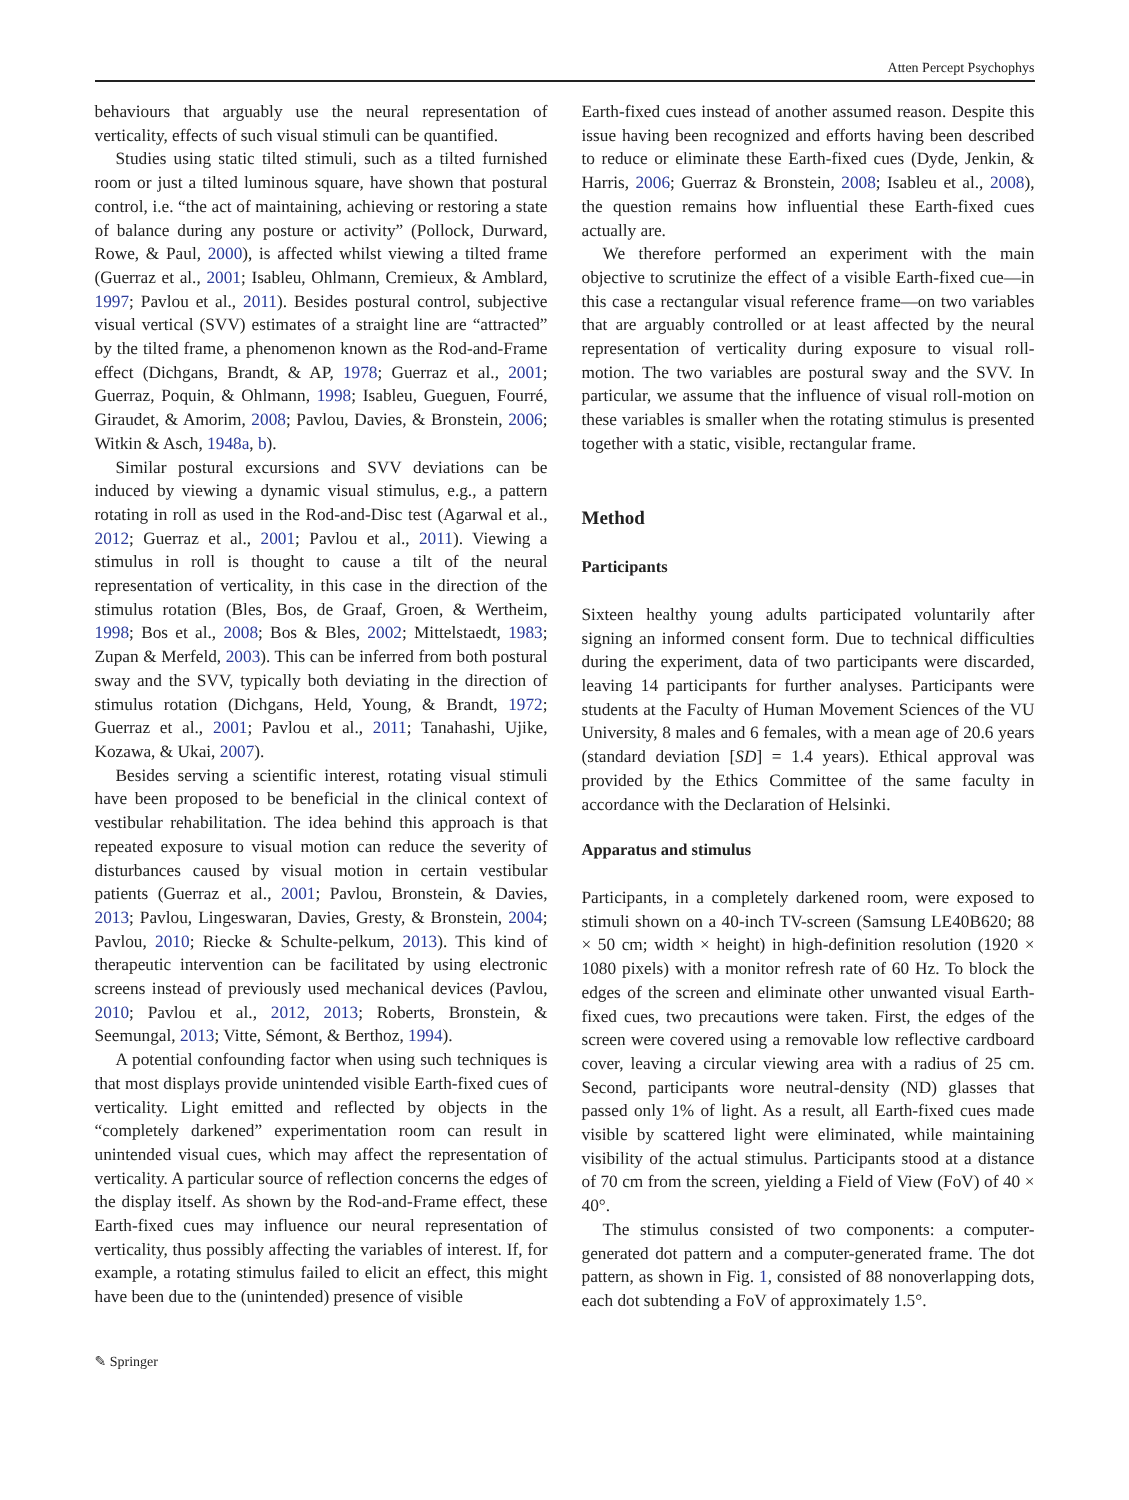Atten Percept Psychophys
behaviours that arguably use the neural representation of verticality, effects of such visual stimuli can be quantified.
Studies using static tilted stimuli, such as a tilted furnished room or just a tilted luminous square, have shown that postural control, i.e. “the act of maintaining, achieving or restoring a state of balance during any posture or activity” (Pollock, Durward, Rowe, & Paul, 2000), is affected whilst viewing a tilted frame (Guerraz et al., 2001; Isableu, Ohlmann, Cremieux, & Amblard, 1997; Pavlou et al., 2011). Besides postural control, subjective visual vertical (SVV) estimates of a straight line are “attracted” by the tilted frame, a phenomenon known as the Rod-and-Frame effect (Dichgans, Brandt, & AP, 1978; Guerraz et al., 2001; Guerraz, Poquin, & Ohlmann, 1998; Isableu, Gueguen, Fourré, Giraudet, & Amorim, 2008; Pavlou, Davies, & Bronstein, 2006; Witkin & Asch, 1948a, b).
Similar postural excursions and SVV deviations can be induced by viewing a dynamic visual stimulus, e.g., a pattern rotating in roll as used in the Rod-and-Disc test (Agarwal et al., 2012; Guerraz et al., 2001; Pavlou et al., 2011). Viewing a stimulus in roll is thought to cause a tilt of the neural representation of verticality, in this case in the direction of the stimulus rotation (Bles, Bos, de Graaf, Groen, & Wertheim, 1998; Bos et al., 2008; Bos & Bles, 2002; Mittelstaedt, 1983; Zupan & Merfeld, 2003). This can be inferred from both postural sway and the SVV, typically both deviating in the direction of stimulus rotation (Dichgans, Held, Young, & Brandt, 1972; Guerraz et al., 2001; Pavlou et al., 2011; Tanahashi, Ujike, Kozawa, & Ukai, 2007).
Besides serving a scientific interest, rotating visual stimuli have been proposed to be beneficial in the clinical context of vestibular rehabilitation. The idea behind this approach is that repeated exposure to visual motion can reduce the severity of disturbances caused by visual motion in certain vestibular patients (Guerraz et al., 2001; Pavlou, Bronstein, & Davies, 2013; Pavlou, Lingeswaran, Davies, Gresty, & Bronstein, 2004; Pavlou, 2010; Riecke & Schulte-pelkum, 2013). This kind of therapeutic intervention can be facilitated by using electronic screens instead of previously used mechanical devices (Pavlou, 2010; Pavlou et al., 2012, 2013; Roberts, Bronstein, & Seemungal, 2013; Vitte, Sémont, & Berthoz, 1994).
A potential confounding factor when using such techniques is that most displays provide unintended visible Earth-fixed cues of verticality. Light emitted and reflected by objects in the “completely darkened” experimentation room can result in unintended visual cues, which may affect the representation of verticality. A particular source of reflection concerns the edges of the display itself. As shown by the Rod-and-Frame effect, these Earth-fixed cues may influence our neural representation of verticality, thus possibly affecting the variables of interest. If, for example, a rotating stimulus failed to elicit an effect, this might have been due to the (unintended) presence of visible
Earth-fixed cues instead of another assumed reason. Despite this issue having been recognized and efforts having been described to reduce or eliminate these Earth-fixed cues (Dyde, Jenkin, & Harris, 2006; Guerraz & Bronstein, 2008; Isableu et al., 2008), the question remains how influential these Earth-fixed cues actually are.
We therefore performed an experiment with the main objective to scrutinize the effect of a visible Earth-fixed cue—in this case a rectangular visual reference frame—on two variables that are arguably controlled or at least affected by the neural representation of verticality during exposure to visual roll-motion. The two variables are postural sway and the SVV. In particular, we assume that the influence of visual roll-motion on these variables is smaller when the rotating stimulus is presented together with a static, visible, rectangular frame.
Method
Participants
Sixteen healthy young adults participated voluntarily after signing an informed consent form. Due to technical difficulties during the experiment, data of two participants were discarded, leaving 14 participants for further analyses. Participants were students at the Faculty of Human Movement Sciences of the VU University, 8 males and 6 females, with a mean age of 20.6 years (standard deviation [SD] = 1.4 years). Ethical approval was provided by the Ethics Committee of the same faculty in accordance with the Declaration of Helsinki.
Apparatus and stimulus
Participants, in a completely darkened room, were exposed to stimuli shown on a 40-inch TV-screen (Samsung LE40B620; 88 × 50 cm; width × height) in high-definition resolution (1920 × 1080 pixels) with a monitor refresh rate of 60 Hz. To block the edges of the screen and eliminate other unwanted visual Earth-fixed cues, two precautions were taken. First, the edges of the screen were covered using a removable low reflective cardboard cover, leaving a circular viewing area with a radius of 25 cm. Second, participants wore neutral-density (ND) glasses that passed only 1% of light. As a result, all Earth-fixed cues made visible by scattered light were eliminated, while maintaining visibility of the actual stimulus. Participants stood at a distance of 70 cm from the screen, yielding a Field of View (FoV) of 40 × 40°.
The stimulus consisted of two components: a computer-generated dot pattern and a computer-generated frame. The dot pattern, as shown in Fig. 1, consisted of 88 nonoverlapping dots, each dot subtending a FoV of approximately 1.5°.
✎ Springer